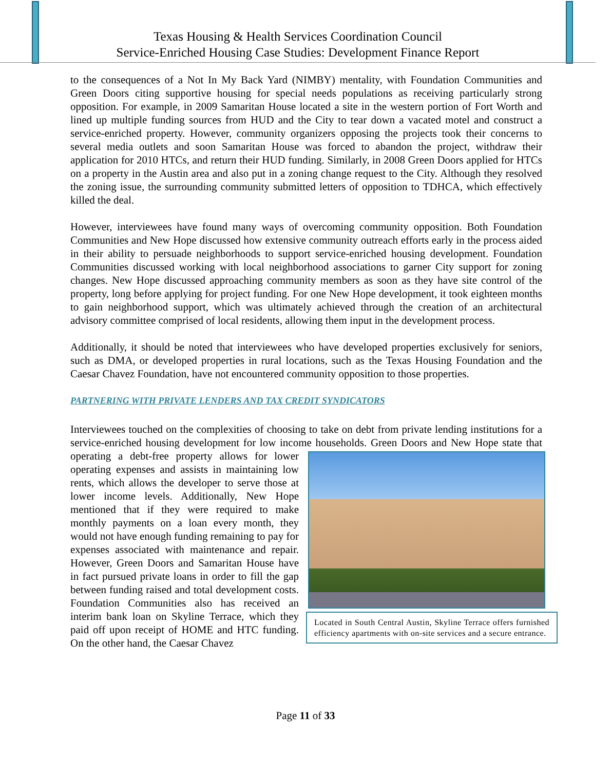Texas Housing & Health Services Coordination Council
Service-Enriched Housing Case Studies: Development Finance Report
to the consequences of a Not In My Back Yard (NIMBY) mentality, with Foundation Communities and Green Doors citing supportive housing for special needs populations as receiving particularly strong opposition. For example, in 2009 Samaritan House located a site in the western portion of Fort Worth and lined up multiple funding sources from HUD and the City to tear down a vacated motel and construct a service-enriched property. However, community organizers opposing the projects took their concerns to several media outlets and soon Samaritan House was forced to abandon the project, withdraw their application for 2010 HTCs, and return their HUD funding. Similarly, in 2008 Green Doors applied for HTCs on a property in the Austin area and also put in a zoning change request to the City. Although they resolved the zoning issue, the surrounding community submitted letters of opposition to TDHCA, which effectively killed the deal.
However, interviewees have found many ways of overcoming community opposition. Both Foundation Communities and New Hope discussed how extensive community outreach efforts early in the process aided in their ability to persuade neighborhoods to support service-enriched housing development. Foundation Communities discussed working with local neighborhood associations to garner City support for zoning changes. New Hope discussed approaching community members as soon as they have site control of the property, long before applying for project funding. For one New Hope development, it took eighteen months to gain neighborhood support, which was ultimately achieved through the creation of an architectural advisory committee comprised of local residents, allowing them input in the development process.
Additionally, it should be noted that interviewees who have developed properties exclusively for seniors, such as DMA, or developed properties in rural locations, such as the Texas Housing Foundation and the Caesar Chavez Foundation, have not encountered community opposition to those properties.
PARTNERING WITH PRIVATE LENDERS AND TAX CREDIT SYNDICATORS
Interviewees touched on the complexities of choosing to take on debt from private lending institutions for a service-enriched housing development for low income households. Green Doors Located in South Central Austin, Skyline Terrace offers furnished efficiency apartments with on-site services and a secure entrance. and New Hope state that operating a debt-free property allows for lower operating expenses and assists in maintaining low rents, which allows the developer to serve those at lower income levels. Additionally, New Hope mentioned that if they were required to make monthly payments on a loan every month, they would not have enough funding remaining to pay for expenses associated with maintenance and repair. However, Green Doors and Samaritan House have in fact pursued private loans in order to fill the gap between funding raised and total development costs. Foundation Communities also has received an interim bank loan on Skyline Terrace, which they paid off upon receipt of HOME and HTC funding. On the other hand, the Caesar Chavez
Page 11 of 33